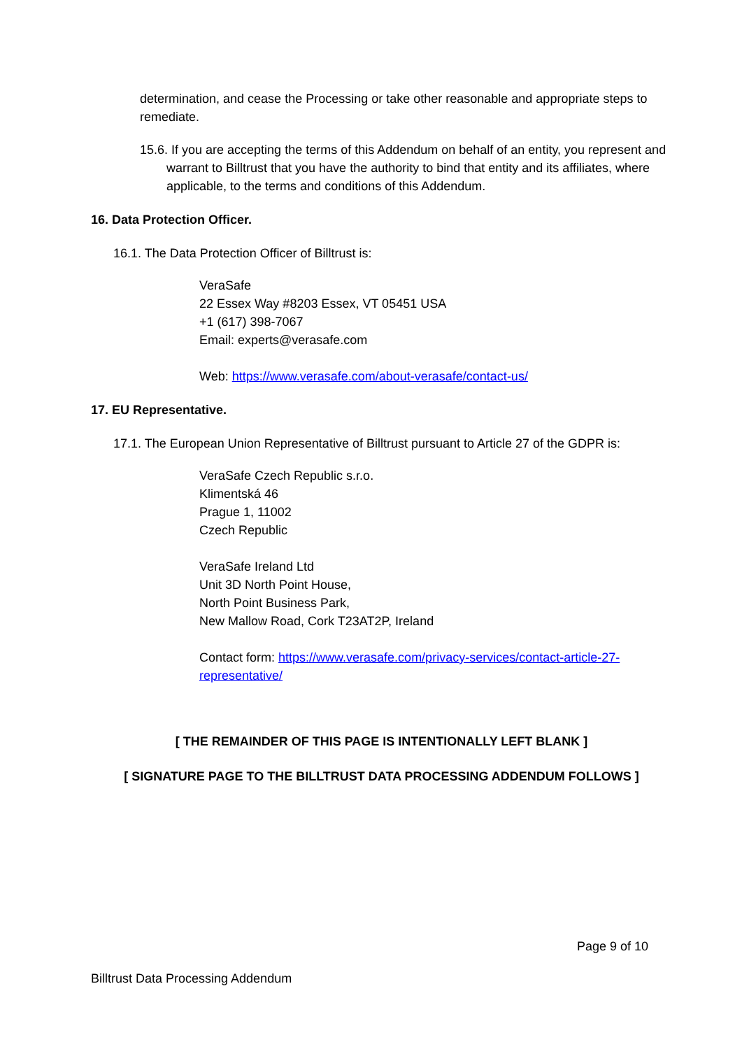determination, and cease the Processing or take other reasonable and appropriate steps to remediate.
15.6. If you are accepting the terms of this Addendum on behalf of an entity, you represent and warrant to Billtrust that you have the authority to bind that entity and its affiliates, where applicable, to the terms and conditions of this Addendum.
16. Data Protection Officer.
16.1. The Data Protection Officer of Billtrust is:
VeraSafe
22 Essex Way #8203 Essex, VT 05451 USA
+1 (617) 398-7067
Email: experts@verasafe.com
Web: https://www.verasafe.com/about-verasafe/contact-us/
17. EU Representative.
17.1. The European Union Representative of Billtrust pursuant to Article 27 of the GDPR is:
VeraSafe Czech Republic s.r.o.
Klimentská 46
Prague 1, 11002
Czech Republic
VeraSafe Ireland Ltd
Unit 3D North Point House,
North Point Business Park,
New Mallow Road, Cork T23AT2P, Ireland
Contact form: https://www.verasafe.com/privacy-services/contact-article-27-representative/
[ THE REMAINDER OF THIS PAGE IS INTENTIONALLY LEFT BLANK ]
[ SIGNATURE PAGE TO THE BILLTRUST DATA PROCESSING ADDENDUM FOLLOWS ]
Page 9 of 10
Billtrust Data Processing Addendum